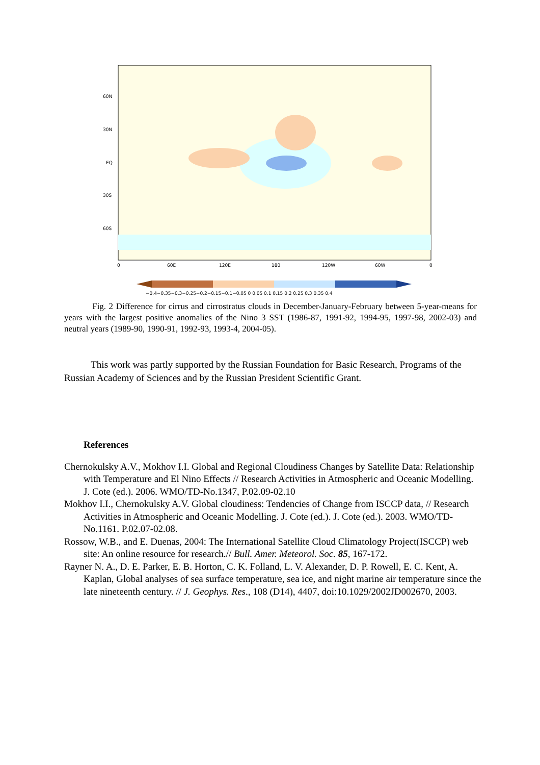60N
30N
EQ
30S
60S
0
60E
120E
180
120W
60W
0
−0.4−0.35−0.3−0.25−0.2−0.15−0.1−0.05 0 0.05 0.1 0.15 0.2 0.25 0.3 0.35 0.4
Fig. 2 Difference for cirrus and cirrostratus clouds in December-January-February between 5-year-means for years with the largest positive anomalies of the Nino 3 SST (1986-87, 1991-92, 1994-95, 1997-98, 2002-03) and neutral years (1989-90, 1990-91, 1992-93, 1993-4, 2004-05).
This work was partly supported by the Russian Foundation for Basic Research, Programs of the Russian Academy of Sciences and by the Russian President Scientific Grant.
References
Chernokulsky A.V., Mokhov I.I. Global and Regional Cloudiness Changes by Satellite Data: Relationship with Temperature and El Nino Effects // Research Activities in Atmospheric and Oceanic Modelling. J. Cote (ed.). 2006. WMO/TD-No.1347, P.02.09-02.10
Mokhov I.I., Chernokulsky A.V. Global cloudiness: Tendencies of Change from ISCCP data, // Research Activities in Atmospheric and Oceanic Modelling. J. Cote (ed.). J. Cote (ed.). 2003. WMO/TD-No.1161. P.02.07-02.08.
Rossow, W.B., and E. Duenas, 2004: The International Satellite Cloud Climatology Project(ISCCP) web site: An online resource for research.// Bull. Amer. Meteorol. Soc. 85, 167-172.
Rayner N. A., D. E. Parker, E. B. Horton, C. K. Folland, L. V. Alexander, D. P. Rowell, E. C. Kent, A. Kaplan, Global analyses of sea surface temperature, sea ice, and night marine air temperature since the late nineteenth century. // J. Geophys. Res., 108 (D14), 4407, doi:10.1029/2002JD002670, 2003.